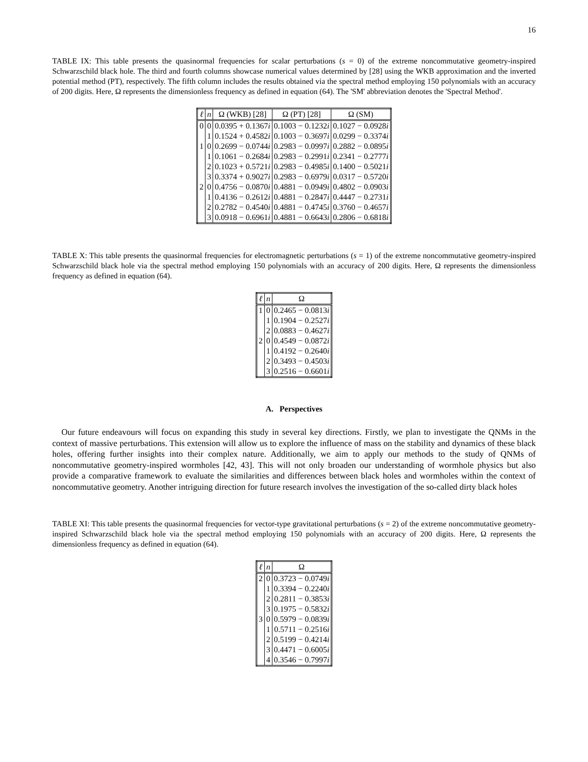16
TABLE IX: This table presents the quasinormal frequencies for scalar perturbations (s = 0) of the extreme noncommutative geometry-inspired Schwarzschild black hole. The third and fourth columns showcase numerical values determined by [28] using the WKB approximation and the inverted potential method (PT), respectively. The fifth column includes the results obtained via the spectral method employing 150 polynomials with an accuracy of 200 digits. Here, Ω represents the dimensionless frequency as defined in equation (64). The 'SM' abbreviation denotes the 'Spectral Method'.
| ℓ | n | Ω (WKB) [28] | Ω (PT) [28] | Ω (SM) |
| --- | --- | --- | --- | --- |
| 0 | 0 | 0.0395 + 0.1367 i | 0.1003 − 0.1232 i | 0.1027 − 0.0928 i |
| | 1 | 0.1524 + 0.4582 i | 0.1003 − 0.3697 i | 0.0299 − 0.3374 i |
| 1 | 0 | 0.2699 − 0.0744 i | 0.2983 − 0.0997 i | 0.2882 − 0.0895 i |
| | 1 | 0.1061 − 0.2684 i | 0.2983 − 0.2991 i | 0.2341 − 0.2777 i |
| | 2 | 0.1023 + 0.5721 i | 0.2983 − 0.4985 i | 0.1400 − 0.5021 i |
| | 3 | 0.3374 + 0.9027 i | 0.2983 − 0.6979 i | 0.0317 − 0.5720 i |
| 2 | 0 | 0.4756 − 0.0870 i | 0.4881 − 0.0949 i | 0.4802 − 0.0903 i |
| | 1 | 0.4136 − 0.2612 i | 0.4881 − 0.2847 i | 0.4447 − 0.2731 i |
| | 2 | 0.2782 − 0.4540 i | 0.4881 − 0.4745 i | 0.3760 − 0.4657 i |
| | 3 | 0.0918 − 0.6961 i | 0.4881 − 0.6643 i | 0.2806 − 0.6818 i |
TABLE X: This table presents the quasinormal frequencies for electromagnetic perturbations (s = 1) of the extreme noncommutative geometry-inspired Schwarzschild black hole via the spectral method employing 150 polynomials with an accuracy of 200 digits. Here, Ω represents the dimensionless frequency as defined in equation (64).
| ℓ | n | Ω |
| --- | --- | --- |
| 1 | 0 | 0.2465 − 0.0813 i |
| | 1 | 0.1904 − 0.2527 i |
| | 2 | 0.0883 − 0.4627 i |
| 2 | 0 | 0.4549 − 0.0872 i |
| | 1 | 0.4192 − 0.2640 i |
| | 2 | 0.3493 − 0.4503 i |
| | 3 | 0.2516 − 0.6601 i |
A. Perspectives
Our future endeavours will focus on expanding this study in several key directions. Firstly, we plan to investigate the QNMs in the context of massive perturbations. This extension will allow us to explore the influence of mass on the stability and dynamics of these black holes, offering further insights into their complex nature. Additionally, we aim to apply our methods to the study of QNMs of noncommutative geometry-inspired wormholes [42, 43]. This will not only broaden our understanding of wormhole physics but also provide a comparative framework to evaluate the similarities and differences between black holes and wormholes within the context of noncommutative geometry. Another intriguing direction for future research involves the investigation of the so-called dirty black holes
TABLE XI: This table presents the quasinormal frequencies for vector-type gravitational perturbations (s = 2) of the extreme noncommutative geometry-inspired Schwarzschild black hole via the spectral method employing 150 polynomials with an accuracy of 200 digits. Here, Ω represents the dimensionless frequency as defined in equation (64).
| ℓ | n | Ω |
| --- | --- | --- |
| 2 | 0 | 0.3723 − 0.0749 i |
| | 1 | 0.3394 − 0.2240 i |
| | 2 | 0.2811 − 0.3853 i |
| | 3 | 0.1975 − 0.5832 i |
| 3 | 0 | 0.5979 − 0.0839 i |
| | 1 | 0.5711 − 0.2516 i |
| | 2 | 0.5199 − 0.4214 i |
| | 3 | 0.4471 − 0.6005 i |
| | 4 | 0.3546 − 0.7997 i |